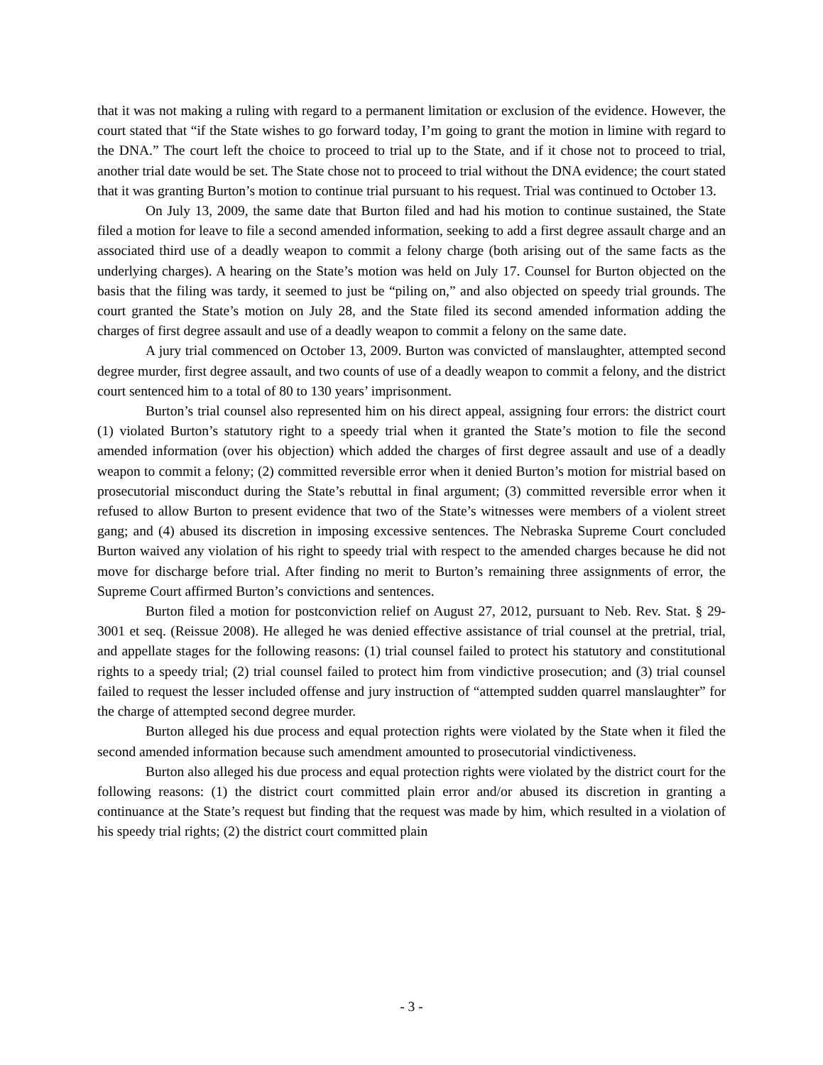that it was not making a ruling with regard to a permanent limitation or exclusion of the evidence. However, the court stated that “if the State wishes to go forward today, I’m going to grant the motion in limine with regard to the DNA.” The court left the choice to proceed to trial up to the State, and if it chose not to proceed to trial, another trial date would be set. The State chose not to proceed to trial without the DNA evidence; the court stated that it was granting Burton’s motion to continue trial pursuant to his request. Trial was continued to October 13.
On July 13, 2009, the same date that Burton filed and had his motion to continue sustained, the State filed a motion for leave to file a second amended information, seeking to add a first degree assault charge and an associated third use of a deadly weapon to commit a felony charge (both arising out of the same facts as the underlying charges). A hearing on the State’s motion was held on July 17. Counsel for Burton objected on the basis that the filing was tardy, it seemed to just be “piling on,” and also objected on speedy trial grounds. The court granted the State’s motion on July 28, and the State filed its second amended information adding the charges of first degree assault and use of a deadly weapon to commit a felony on the same date.
A jury trial commenced on October 13, 2009. Burton was convicted of manslaughter, attempted second degree murder, first degree assault, and two counts of use of a deadly weapon to commit a felony, and the district court sentenced him to a total of 80 to 130 years’ imprisonment.
Burton’s trial counsel also represented him on his direct appeal, assigning four errors: the district court (1) violated Burton’s statutory right to a speedy trial when it granted the State’s motion to file the second amended information (over his objection) which added the charges of first degree assault and use of a deadly weapon to commit a felony; (2) committed reversible error when it denied Burton’s motion for mistrial based on prosecutorial misconduct during the State’s rebuttal in final argument; (3) committed reversible error when it refused to allow Burton to present evidence that two of the State’s witnesses were members of a violent street gang; and (4) abused its discretion in imposing excessive sentences. The Nebraska Supreme Court concluded Burton waived any violation of his right to speedy trial with respect to the amended charges because he did not move for discharge before trial. After finding no merit to Burton’s remaining three assignments of error, the Supreme Court affirmed Burton’s convictions and sentences.
Burton filed a motion for postconviction relief on August 27, 2012, pursuant to Neb. Rev. Stat. § 29-3001 et seq. (Reissue 2008). He alleged he was denied effective assistance of trial counsel at the pretrial, trial, and appellate stages for the following reasons: (1) trial counsel failed to protect his statutory and constitutional rights to a speedy trial; (2) trial counsel failed to protect him from vindictive prosecution; and (3) trial counsel failed to request the lesser included offense and jury instruction of “attempted sudden quarrel manslaughter” for the charge of attempted second degree murder.
Burton alleged his due process and equal protection rights were violated by the State when it filed the second amended information because such amendment amounted to prosecutorial vindictiveness.
Burton also alleged his due process and equal protection rights were violated by the district court for the following reasons: (1) the district court committed plain error and/or abused its discretion in granting a continuance at the State’s request but finding that the request was made by him, which resulted in a violation of his speedy trial rights; (2) the district court committed plain
- 3 -